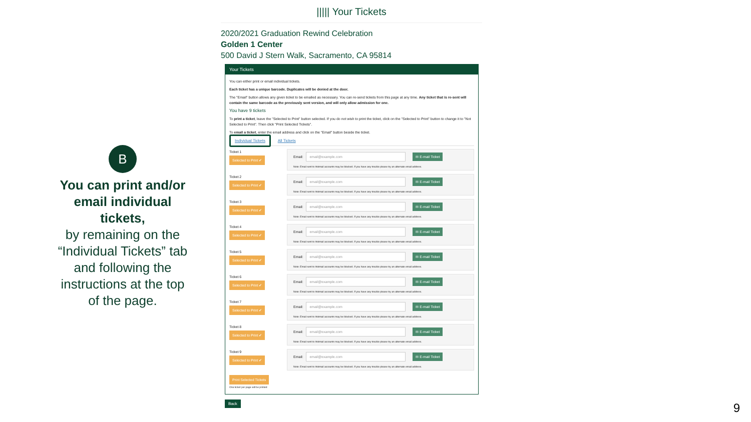B
You can print and/or email individual tickets,
by remaining on the “Individual Tickets” tab and following the instructions at the top of the page.
||||| Your Tickets
2020/2021 Graduation Rewind Celebration
Golden 1 Center
500 David J Stern Walk, Sacramento, CA 95814
Your Tickets
You can either print or email individual tickets.
Each ticket has a unique barcode. Duplicates will be denied at the door.
The "Email" button allows any given ticket to be emailed as necessary. You can re-send tickets from this page at any time. Any ticket that is re-sent will contain the same barcode as the previously sent version, and will only allow admission for one.
You have 9 tickets
To print a ticket, leave the "Selected to Print" button selected. If you do not wish to print the ticket, click on the "Selected to Print" button to change it to "Not Selected to Print". Then click "Print Selected Tickets".
To email a ticket, enter the email address and click on the "Email" button beside the ticket.
Individual Tickets All Tickets
Ticket 1
Selected to Print ✔
Email: email@example.com ✉ E-mail Ticket
Note: Email sent to Hotmail accounts may be blocked. If you have any trouble please try an alternate email address.
Ticket 2
Selected to Print ✔
Email: email@example.com ✉ E-mail Ticket
Note: Email sent to Hotmail accounts may be blocked. If you have any trouble please try an alternate email address.
Ticket 3
Selected to Print ✔
Email: email@example.com ✉ E-mail Ticket
Note: Email sent to Hotmail accounts may be blocked. If you have any trouble please try an alternate email address.
Ticket 4
Selected to Print ✔
Email: email@example.com ✉ E-mail Ticket
Note: Email sent to Hotmail accounts may be blocked. If you have any trouble please try an alternate email address.
Ticket 5
Selected to Print ✔
Email: email@example.com ✉ E-mail Ticket
Note: Email sent to Hotmail accounts may be blocked. If you have any trouble please try an alternate email address.
Ticket 6
Selected to Print ✔
Email: email@example.com ✉ E-mail Ticket
Note: Email sent to Hotmail accounts may be blocked. If you have any trouble please try an alternate email address.
Ticket 7
Selected to Print ✔
Email: email@example.com ✉ E-mail Ticket
Note: Email sent to Hotmail accounts may be blocked. If you have any trouble please try an alternate email address.
Ticket 8
Selected to Print ✔
Email: email@example.com ✉ E-mail Ticket
Note: Email sent to Hotmail accounts may be blocked. If you have any trouble please try an alternate email address.
Ticket 9
Selected to Print ✔
Email: email@example.com ✉ E-mail Ticket
Note: Email sent to Hotmail accounts may be blocked. If you have any trouble please try an alternate email address.
Print Selected Tickets
One ticket per page will be printed
Back
9